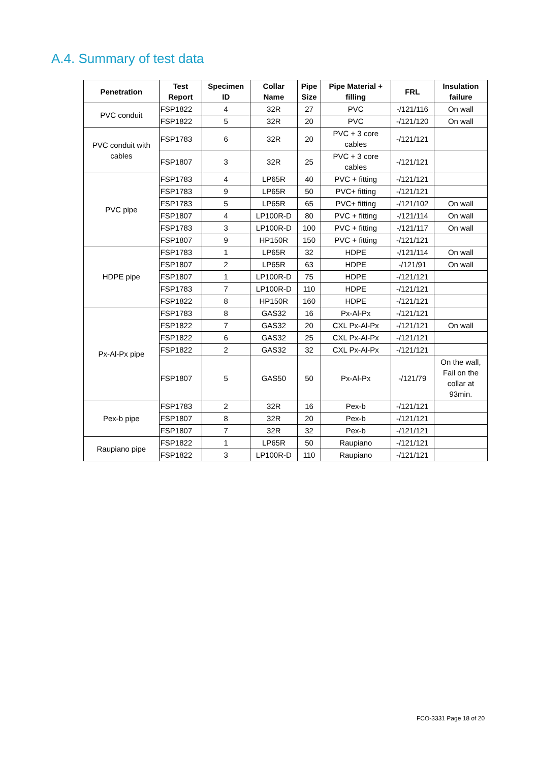A.4. Summary of test data
| Penetration | Test Report | Specimen ID | Collar Name | Pipe Size | Pipe Material + filling | FRL | Insulation failure |
| --- | --- | --- | --- | --- | --- | --- | --- |
| PVC conduit | FSP1822 | 4 | 32R | 27 | PVC | -/121/116 | On wall |
| | FSP1822 | 5 | 32R | 20 | PVC | -/121/120 | On wall |
| PVC conduit with cables | FSP1783 | 6 | 32R | 20 | PVC + 3 core cables | -/121/121 | |
| | FSP1807 | 3 | 32R | 25 | PVC + 3 core cables | -/121/121 | |
| PVC pipe | FSP1783 | 4 | LP65R | 40 | PVC + fitting | -/121/121 | |
| | FSP1783 | 9 | LP65R | 50 | PVC+ fitting | -/121/121 | |
| | FSP1783 | 5 | LP65R | 65 | PVC+ fitting | -/121/102 | On wall |
| | FSP1807 | 4 | LP100R-D | 80 | PVC + fitting | -/121/114 | On wall |
| | FSP1783 | 3 | LP100R-D | 100 | PVC + fitting | -/121/117 | On wall |
| | FSP1807 | 9 | HP150R | 150 | PVC + fitting | -/121/121 | |
| HDPE pipe | FSP1783 | 1 | LP65R | 32 | HDPE | -/121/114 | On wall |
| | FSP1807 | 2 | LP65R | 63 | HDPE | -/121/91 | On wall |
| | FSP1807 | 1 | LP100R-D | 75 | HDPE | -/121/121 | |
| | FSP1783 | 7 | LP100R-D | 110 | HDPE | -/121/121 | |
| | FSP1822 | 8 | HP150R | 160 | HDPE | -/121/121 | |
| Px-Al-Px pipe | FSP1783 | 8 | GAS32 | 16 | Px-Al-Px | -/121/121 | |
| | FSP1822 | 7 | GAS32 | 20 | CXL Px-Al-Px | -/121/121 | On wall |
| | FSP1822 | 6 | GAS32 | 25 | CXL Px-Al-Px | -/121/121 | |
| | FSP1822 | 2 | GAS32 | 32 | CXL Px-Al-Px | -/121/121 | |
| | FSP1807 | 5 | GAS50 | 50 | Px-Al-Px | -/121/79 | On the wall, Fail on the collar at 93min. |
| Pex-b pipe | FSP1783 | 2 | 32R | 16 | Pex-b | -/121/121 | |
| | FSP1807 | 8 | 32R | 20 | Pex-b | -/121/121 | |
| | FSP1807 | 7 | 32R | 32 | Pex-b | -/121/121 | |
| Raupiano pipe | FSP1822 | 1 | LP65R | 50 | Raupiano | -/121/121 | |
| | FSP1822 | 3 | LP100R-D | 110 | Raupiano | -/121/121 | |
FCO-3331 Page 18 of 20